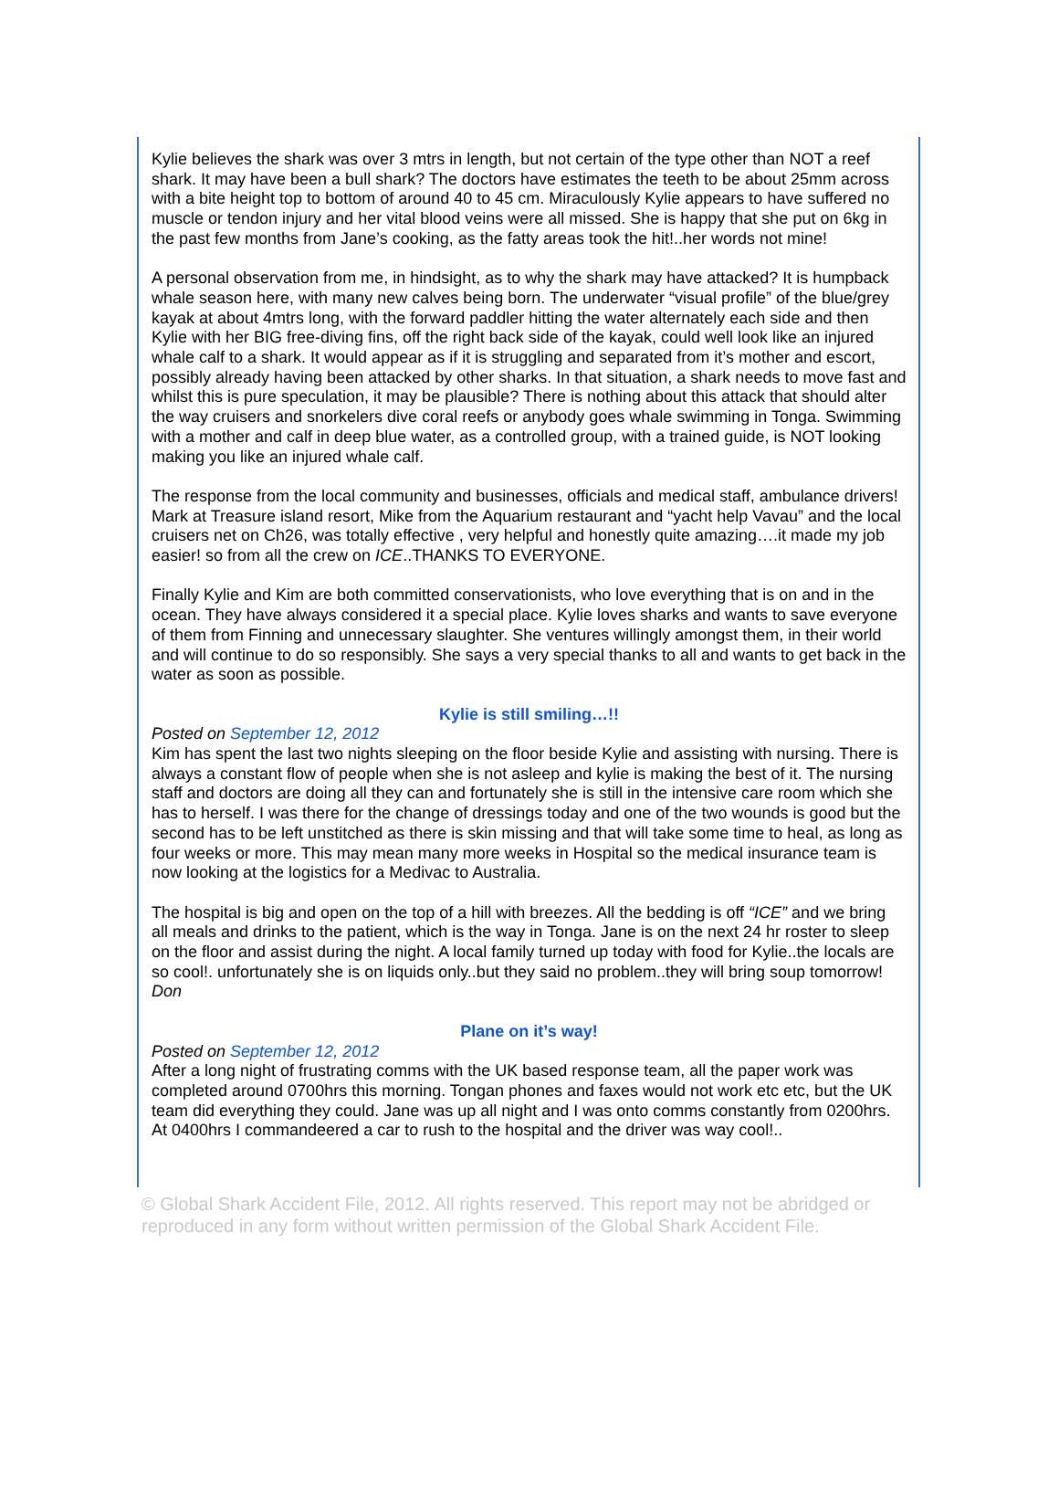Kylie believes the shark was over 3 mtrs in length, but not certain of the type other than NOT a reef shark. It may have been a bull shark? The doctors have estimates the teeth to be about 25mm across with a bite height top to bottom of around 40 to 45 cm. Miraculously Kylie appears to have suffered no muscle or tendon injury and her vital blood veins were all missed. She is happy that she put on 6kg in the past few months from Jane’s cooking, as the fatty areas took the hit!..her words not mine!
A personal observation from me, in hindsight, as to why the shark may have attacked? It is humpback whale season here, with many new calves being born. The underwater “visual profile” of the blue/grey kayak at about 4mtrs long, with the forward paddler hitting the water alternately each side and then Kylie with her BIG free-diving fins, off the right back side of the kayak, could well look like an injured whale calf to a shark. It would appear as if it is struggling and separated from it’s mother and escort, possibly already having been attacked by other sharks. In that situation, a shark needs to move fast and whilst this is pure speculation, it may be plausible? There is nothing about this attack that should alter the way cruisers and snorkelers dive coral reefs or anybody goes whale swimming in Tonga. Swimming with a mother and calf in deep blue water, as a controlled group, with a trained guide, is NOT looking making you like an injured whale calf.
The response from the local community and businesses, officials and medical staff, ambulance drivers! Mark at Treasure island resort, Mike from the Aquarium restaurant and “yacht help Vavau” and the local cruisers net on Ch26, was totally effective , very helpful and honestly quite amazing….it made my job easier! so from all the crew on ICE..THANKS TO EVERYONE.
Finally Kylie and Kim are both committed conservationists, who love everything that is on and in the ocean. They have always considered it a special place. Kylie loves sharks and wants to save everyone of them from Finning and unnecessary slaughter. She ventures willingly amongst them, in their world and will continue to do so responsibly. She says a very special thanks to all and wants to get back in the water as soon as possible.
Kylie is still smiling…!!
Posted on September 12, 2012
Kim has spent the last two nights sleeping on the floor beside Kylie and assisting with nursing. There is always a constant flow of people when she is not asleep and kylie is making the best of it. The nursing staff and doctors are doing all they can and fortunately she is still in the intensive care room which she has to herself. I was there for the change of dressings today and one of the two wounds is good but the second has to be left unstitched as there is skin missing and that will take some time to heal, as long as four weeks or more. This may mean many more weeks in Hospital so the medical insurance team is now looking at the logistics for a Medivac to Australia.
The hospital is big and open on the top of a hill with breezes. All the bedding is off “ICE” and we bring all meals and drinks to the patient, which is the way in Tonga. Jane is on the next 24 hr roster to sleep on the floor and assist during the night. A local family turned up today with food for Kylie..the locals are so cool!. unfortunately she is on liquids only..but they said no problem..they will bring soup tomorrow!
Don
Plane on it’s way!
Posted on September 12, 2012
After a long night of frustrating comms with the UK based response team, all the paper work was completed around 0700hrs this morning. Tongan phones and faxes would not work etc etc, but the UK team did everything they could. Jane was up all night and I was onto comms constantly from 0200hrs. At 0400hrs I commandeered a car to rush to the hospital and the driver was way cool!..
© Global Shark Accident File, 2012. All rights reserved. This report may not be abridged or reproduced in any form without written permission of the Global Shark Accident File.